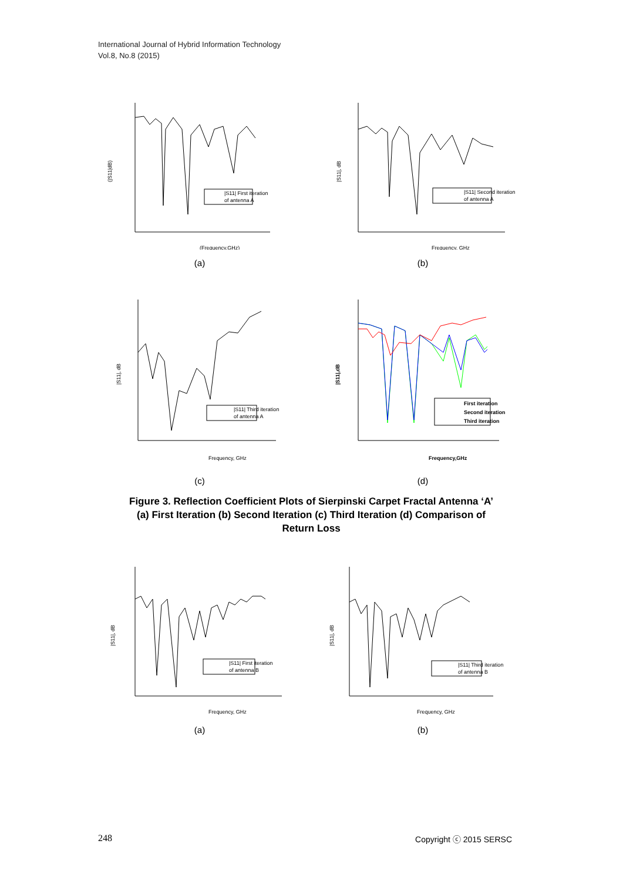International Journal of Hybrid Information Technology
Vol.8, No.8 (2015)
(|S11|dB)
|S11| First iteration
of antenna A
(Frequency,GHz)
(a)
|S11|, dB
|S11| Second iteration
of antenna A
Frequency, GHz
(b)
|S11|, dB
|S11| Third iteration
of antenna A
Frequency, GHz
|S11|,dB
First iteration
Second iteration
Third iteration
Frequency,GHz
(c) (d)
Figure 3. Reflection Coefficient Plots of Sierpinski Carpet Fractal Antenna ‘A’
(a) First Iteration (b) Second Iteration (c) Third Iteration (d) Comparison of
Return Loss
|S11|, dB
|S11| First iteration
of antenna B
Frequency, GHz
(a)
|S11|, dB
|S11| Third iteration
of antenna B
Frequency, GHz
(b)
248 Copyright ⓒ 2015 SERSC